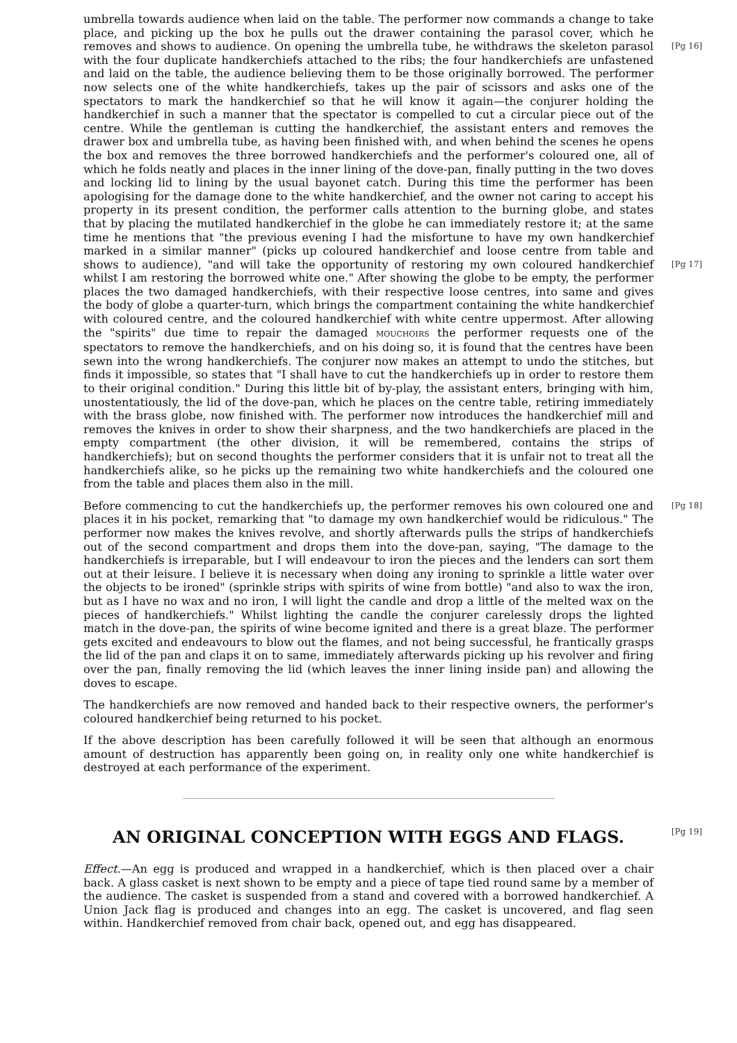umbrella towards audience when laid on the table. The performer now commands a change to take place, and picking up the box he pulls out the drawer containing the parasol cover, which he removes and shows to audience. [Pg 16] On opening the umbrella tube, he withdraws the skeleton parasol with the four duplicate handkerchiefs attached to the ribs; the four handkerchiefs are unfastened and laid on the table, the audience believing them to be those originally borrowed. The performer now selects one of the white handkerchiefs, takes up the pair of scissors and asks one of the spectators to mark the handkerchief so that he will know it again—the conjurer holding the handkerchief in such a manner that the spectator is compelled to cut a circular piece out of the centre. While the gentleman is cutting the handkerchief, the assistant enters and removes the drawer box and umbrella tube, as having been finished with, and when behind the scenes he opens the box and removes the three borrowed handkerchiefs and the performer's coloured one, all of which he folds neatly and places in the inner lining of the dove-pan, finally putting in the two doves and locking lid to lining by the usual bayonet catch. During this time the performer has been apologising for the damage done to the white handkerchief, and the owner not caring to accept his property in its present condition, the performer calls attention to the burning globe, and states that by placing the mutilated handkerchief in the globe he can immediately restore it; at the same time he mentions that "the previous evening I had the misfortune to have my own handkerchief marked in a similar manner" (picks up coloured handkerchief and loose centre from table and shows to audience), "and will take the opportunity [Pg 17] of restoring my own coloured handkerchief whilst I am restoring the borrowed white one." After showing the globe to be empty, the performer places the two damaged handkerchiefs, with their respective loose centres, into same and gives the body of globe a quarter-turn, which brings the compartment containing the white handkerchief with coloured centre, and the coloured handkerchief with white centre uppermost. After allowing the "spirits" due time to repair the damaged MOUCHOIRS the performer requests one of the spectators to remove the handkerchiefs, and on his doing so, it is found that the centres have been sewn into the wrong handkerchiefs. The conjurer now makes an attempt to undo the stitches, but finds it impossible, so states that "I shall have to cut the handkerchiefs up in order to restore them to their original condition." During this little bit of by-play, the assistant enters, bringing with him, unostentatiously, the lid of the dove-pan, which he places on the centre table, retiring immediately with the brass globe, now finished with. The performer now introduces the handkerchief mill and removes the knives in order to show their sharpness, and the two handkerchiefs are placed in the empty compartment (the other division, it will be remembered, contains the strips of handkerchiefs); but on second thoughts the performer considers that it is unfair not to treat all the handkerchiefs alike, so he picks up the remaining two white handkerchiefs and the coloured one from the table and places them also in the mill.
Before commencing to cut the handkerchiefs up, the performer removes his own coloured one [Pg 18] and places it in his pocket, remarking that "to damage my own handkerchief would be ridiculous." The performer now makes the knives revolve, and shortly afterwards pulls the strips of handkerchiefs out of the second compartment and drops them into the dove-pan, saying, "The damage to the handkerchiefs is irreparable, but I will endeavour to iron the pieces and the lenders can sort them out at their leisure. I believe it is necessary when doing any ironing to sprinkle a little water over the objects to be ironed" (sprinkle strips with spirits of wine from bottle) "and also to wax the iron, but as I have no wax and no iron, I will light the candle and drop a little of the melted wax on the pieces of handkerchiefs." Whilst lighting the candle the conjurer carelessly drops the lighted match in the dove-pan, the spirits of wine become ignited and there is a great blaze. The performer gets excited and endeavours to blow out the flames, and not being successful, he frantically grasps the lid of the pan and claps it on to same, immediately afterwards picking up his revolver and firing over the pan, finally removing the lid (which leaves the inner lining inside pan) and allowing the doves to escape.
The handkerchiefs are now removed and handed back to their respective owners, the performer's coloured handkerchief being returned to his pocket.
If the above description has been carefully followed it will be seen that although an enormous amount of destruction has apparently been going on, in reality only one white handkerchief is destroyed at each performance of the experiment.
[Pg 19]
AN ORIGINAL CONCEPTION WITH EGGS AND FLAGS.
Effect.—An egg is produced and wrapped in a handkerchief, which is then placed over a chair back. A glass casket is next shown to be empty and a piece of tape tied round same by a member of the audience. The casket is suspended from a stand and covered with a borrowed handkerchief. A Union Jack flag is produced and changes into an egg. The casket is uncovered, and flag seen within. Handkerchief removed from chair back, opened out, and egg has disappeared.